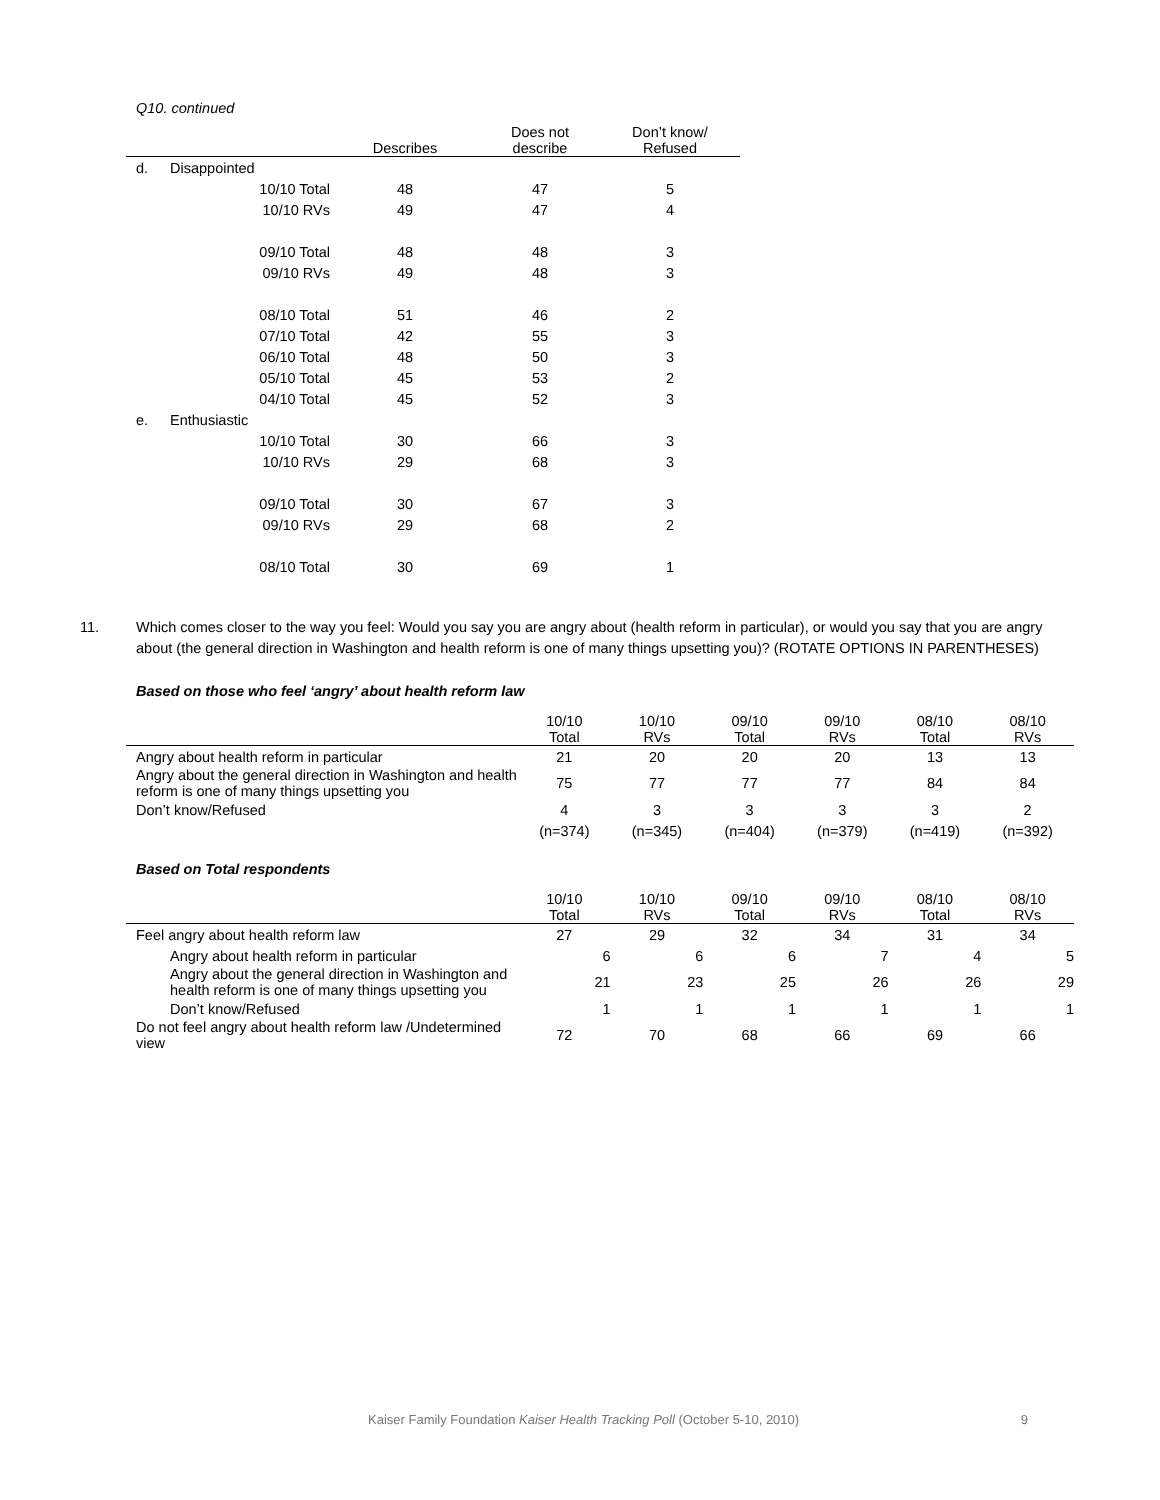Q10. continued
| | | Describes | Does not describe | Don’t know/ Refused |
| --- | --- | --- | --- | --- |
| d. | Disappointed | | | |
| | 10/10 Total | 48 | 47 | 5 |
| | 10/10 RVs | 49 | 47 | 4 |
| | 09/10 Total | 48 | 48 | 3 |
| | 09/10 RVs | 49 | 48 | 3 |
| | 08/10 Total | 51 | 46 | 2 |
| | 07/10 Total | 42 | 55 | 3 |
| | 06/10 Total | 48 | 50 | 3 |
| | 05/10 Total | 45 | 53 | 2 |
| | 04/10 Total | 45 | 52 | 3 |
| e. | Enthusiastic | | | |
| | 10/10 Total | 30 | 66 | 3 |
| | 10/10 RVs | 29 | 68 | 3 |
| | 09/10 Total | 30 | 67 | 3 |
| | 09/10 RVs | 29 | 68 | 2 |
| | 08/10 Total | 30 | 69 | 1 |
11. Which comes closer to the way you feel: Would you say you are angry about (health reform in particular), or would you say that you are angry about (the general direction in Washington and health reform is one of many things upsetting you)? (ROTATE OPTIONS IN PARENTHESES)
Based on those who feel ‘angry’ about health reform law
| | 10/10 Total | 10/10 RVs | 09/10 Total | 09/10 RVs | 08/10 Total | 08/10 RVs |
| --- | --- | --- | --- | --- | --- | --- |
| Angry about health reform in particular | 21 | 20 | 20 | 20 | 13 | 13 |
| Angry about the general direction in Washington and health reform is one of many things upsetting you | 75 | 77 | 77 | 77 | 84 | 84 |
| Don’t know/Refused | 4 | 3 | 3 | 3 | 3 | 2 |
| | (n=374) | (n=345) | (n=404) | (n=379) | (n=419) | (n=392) |
Based on Total respondents
| | 10/10 Total | 10/10 RVs | 09/10 Total | 09/10 RVs | 08/10 Total | 08/10 RVs |
| --- | --- | --- | --- | --- | --- | --- |
| Feel angry about health reform law | 27 | 29 | 32 | 34 | 31 | 34 |
| Angry about health reform in particular | 6 | 6 | 6 | 7 | 4 | 5 |
| Angry about the general direction in Washington and health reform is one of many things upsetting you | 21 | 23 | 25 | 26 | 26 | 29 |
| Don’t know/Refused | 1 | 1 | 1 | 1 | 1 | 1 |
| Do not feel angry about health reform law /Undetermined view | 72 | 70 | 68 | 66 | 69 | 66 |
Kaiser Family Foundation Kaiser Health Tracking Poll (October 5-10, 2010) 9